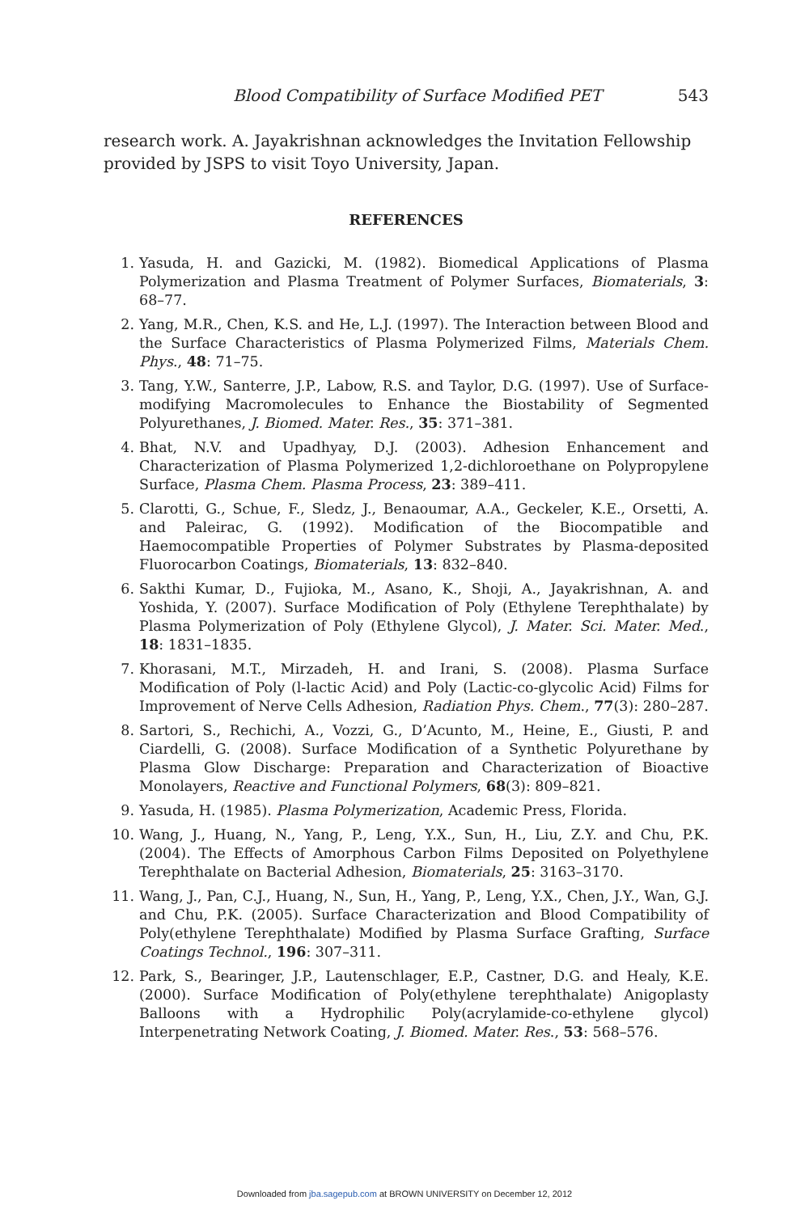Blood Compatibility of Surface Modified PET 543
research work. A. Jayakrishnan acknowledges the Invitation Fellowship provided by JSPS to visit Toyo University, Japan.
REFERENCES
1. Yasuda, H. and Gazicki, M. (1982). Biomedical Applications of Plasma Polymerization and Plasma Treatment of Polymer Surfaces, Biomaterials, 3: 68–77.
2. Yang, M.R., Chen, K.S. and He, L.J. (1997). The Interaction between Blood and the Surface Characteristics of Plasma Polymerized Films, Materials Chem. Phys., 48: 71–75.
3. Tang, Y.W., Santerre, J.P., Labow, R.S. and Taylor, D.G. (1997). Use of Surface-modifying Macromolecules to Enhance the Biostability of Segmented Polyurethanes, J. Biomed. Mater. Res., 35: 371–381.
4. Bhat, N.V. and Upadhyay, D.J. (2003). Adhesion Enhancement and Characterization of Plasma Polymerized 1,2-dichloroethane on Polypropylene Surface, Plasma Chem. Plasma Process, 23: 389–411.
5. Clarotti, G., Schue, F., Sledz, J., Benaoumar, A.A., Geckeler, K.E., Orsetti, A. and Paleirac, G. (1992). Modification of the Biocompatible and Haemocompatible Properties of Polymer Substrates by Plasma-deposited Fluorocarbon Coatings, Biomaterials, 13: 832–840.
6. Sakthi Kumar, D., Fujioka, M., Asano, K., Shoji, A., Jayakrishnan, A. and Yoshida, Y. (2007). Surface Modification of Poly (Ethylene Terephthalate) by Plasma Polymerization of Poly (Ethylene Glycol), J. Mater. Sci. Mater. Med., 18: 1831–1835.
7. Khorasani, M.T., Mirzadeh, H. and Irani, S. (2008). Plasma Surface Modification of Poly (l-lactic Acid) and Poly (Lactic-co-glycolic Acid) Films for Improvement of Nerve Cells Adhesion, Radiation Phys. Chem., 77(3): 280–287.
8. Sartori, S., Rechichi, A., Vozzi, G., D’Acunto, M., Heine, E., Giusti, P. and Ciardelli, G. (2008). Surface Modification of a Synthetic Polyurethane by Plasma Glow Discharge: Preparation and Characterization of Bioactive Monolayers, Reactive and Functional Polymers, 68(3): 809–821.
9. Yasuda, H. (1985). Plasma Polymerization, Academic Press, Florida.
10. Wang, J., Huang, N., Yang, P., Leng, Y.X., Sun, H., Liu, Z.Y. and Chu, P.K. (2004). The Effects of Amorphous Carbon Films Deposited on Polyethylene Terephthalate on Bacterial Adhesion, Biomaterials, 25: 3163–3170.
11. Wang, J., Pan, C.J., Huang, N., Sun, H., Yang, P., Leng, Y.X., Chen, J.Y., Wan, G.J. and Chu, P.K. (2005). Surface Characterization and Blood Compatibility of Poly(ethylene Terephthalate) Modified by Plasma Surface Grafting, Surface Coatings Technol., 196: 307–311.
12. Park, S., Bearinger, J.P., Lautenschlager, E.P., Castner, D.G. and Healy, K.E. (2000). Surface Modification of Poly(ethylene terephthalate) Anigoplasty Balloons with a Hydrophilic Poly(acrylamide-co-ethylene glycol) Interpenetrating Network Coating, J. Biomed. Mater. Res., 53: 568–576.
Downloaded from jba.sagepub.com at BROWN UNIVERSITY on December 12, 2012